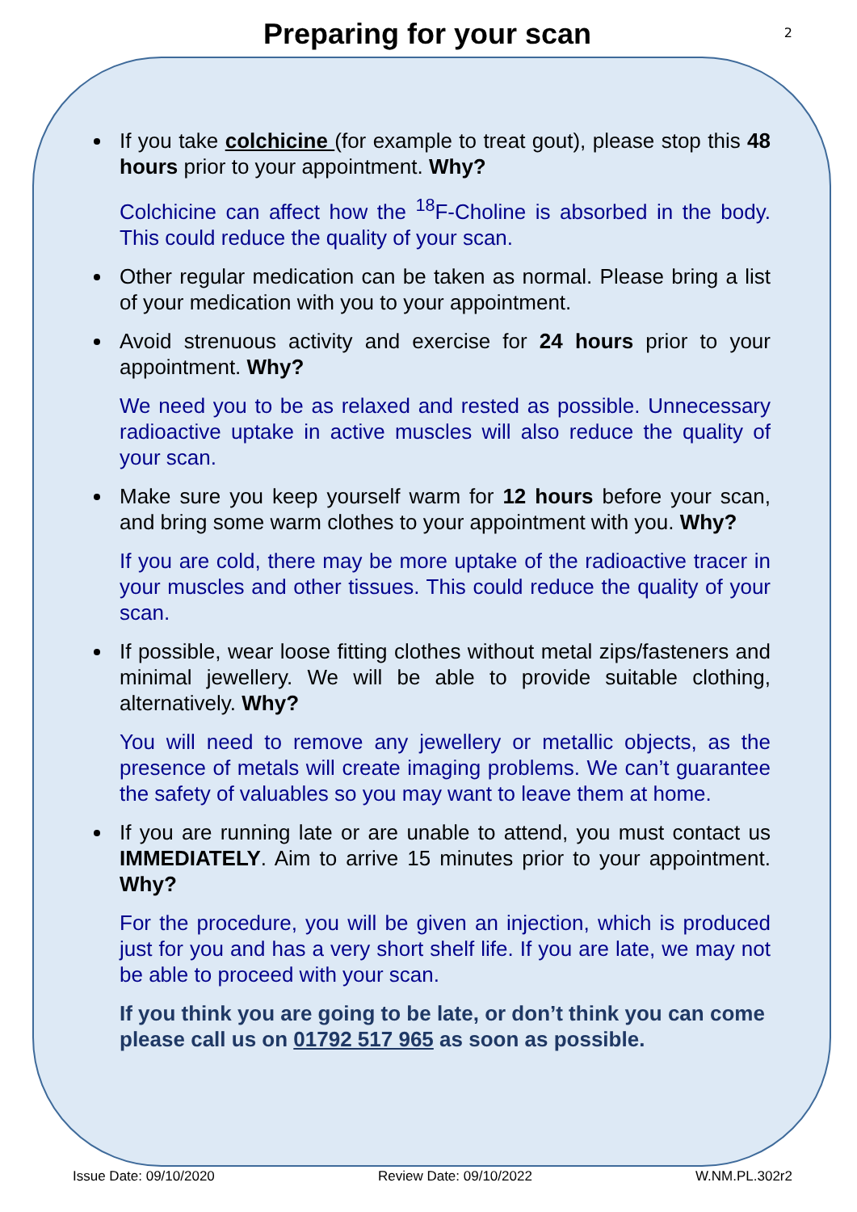Preparing for your scan
2
If you take colchicine (for example to treat gout), please stop this 48 hours prior to your appointment. Why?
Colchicine can affect how the <sup>18</sup>F-Choline is absorbed in the body. This could reduce the quality of your scan.
Other regular medication can be taken as normal. Please bring a list of your medication with you to your appointment.
Avoid strenuous activity and exercise for 24 hours prior to your appointment. Why?
We need you to be as relaxed and rested as possible. Unnecessary radioactive uptake in active muscles will also reduce the quality of your scan.
Make sure you keep yourself warm for 12 hours before your scan, and bring some warm clothes to your appointment with you. Why?
If you are cold, there may be more uptake of the radioactive tracer in your muscles and other tissues. This could reduce the quality of your scan.
If possible, wear loose fitting clothes without metal zips/fasteners and minimal jewellery. We will be able to provide suitable clothing, alternatively. Why?
You will need to remove any jewellery or metallic objects, as the presence of metals will create imaging problems. We can’t guarantee the safety of valuables so you may want to leave them at home.
If you are running late or are unable to attend, you must contact us IMMEDIATELY. Aim to arrive 15 minutes prior to your appointment. Why?
For the procedure, you will be given an injection, which is produced just for you and has a very short shelf life. If you are late, we may not be able to proceed with your scan.
If you think you are going to be late, or don’t think you can come please call us on 01792 517 965 as soon as possible.
Issue Date: 09/10/2020 Review Date: 09/10/2022 W.NM.PL.302r2